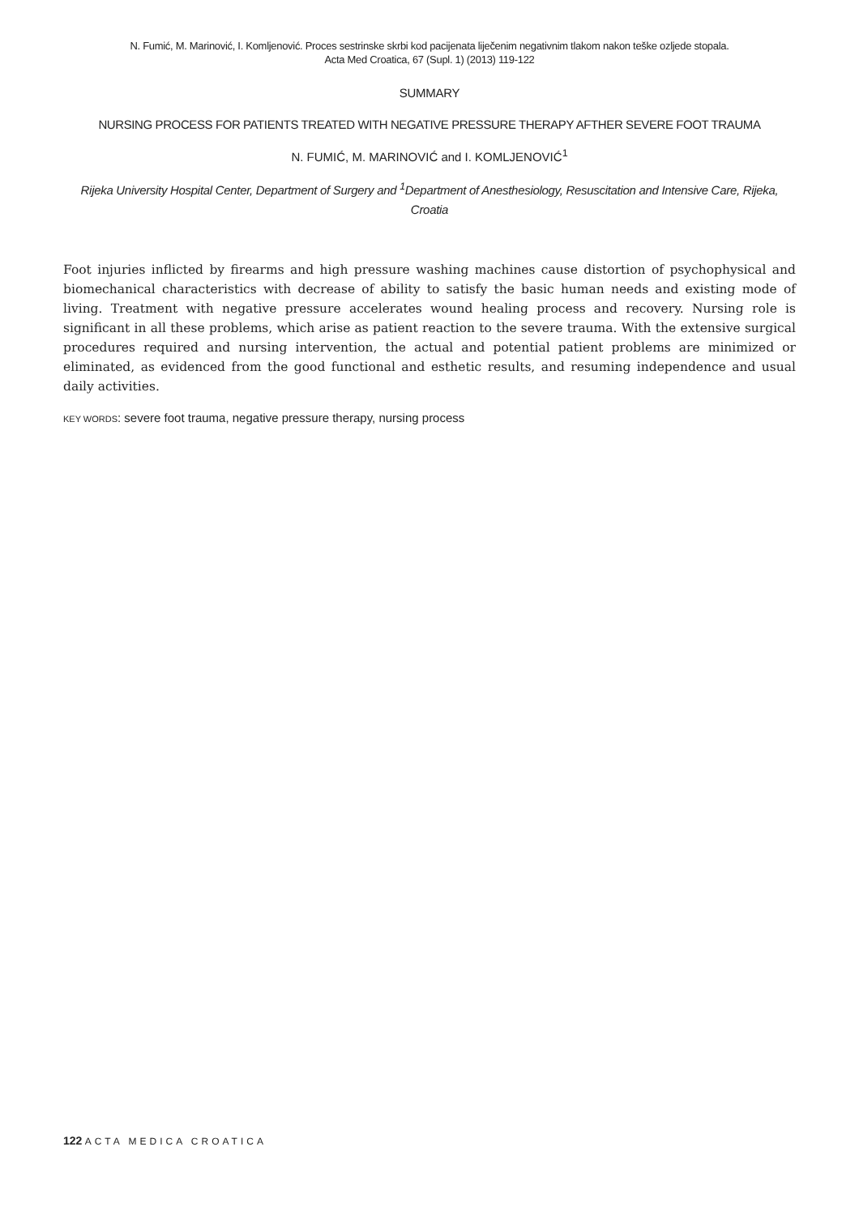N. Fumić, M. Marinović, I. Komljenović. Proces sestrinske skrbi kod pacijenata liječenim negativnim tlakom nakon teške ozljede stopala.
Acta Med Croatica, 67 (Supl. 1) (2013) 119-122
SUMMARY
NURSING PROCESS FOR PATIENTS TREATED WITH NEGATIVE PRESSURE THERAPY AFTHER SEVERE FOOT TRAUMA
N. FUMIĆ, M. MARINOVIĆ and I. KOMLJENOVIĆ<sup>1</sup>
Rijeka University Hospital Center, Department of Surgery and <sup>1</sup>Department of Anesthesiology, Resuscitation and Intensive Care, Rijeka, Croatia
Foot injuries inflicted by firearms and high pressure washing machines cause distortion of psychophysical and biomechanical characteristics with decrease of ability to satisfy the basic human needs and existing mode of living. Treatment with negative pressure accelerates wound healing process and recovery. Nursing role is significant in all these problems, which arise as patient reaction to the severe trauma. With the extensive surgical procedures required and nursing intervention, the actual and potential patient problems are minimized or eliminated, as evidenced from the good functional and esthetic results, and resuming independence and usual daily activities.
KEY WORDS: severe foot trauma, negative pressure therapy, nursing process
122 ACTA MEDICA CROATICA